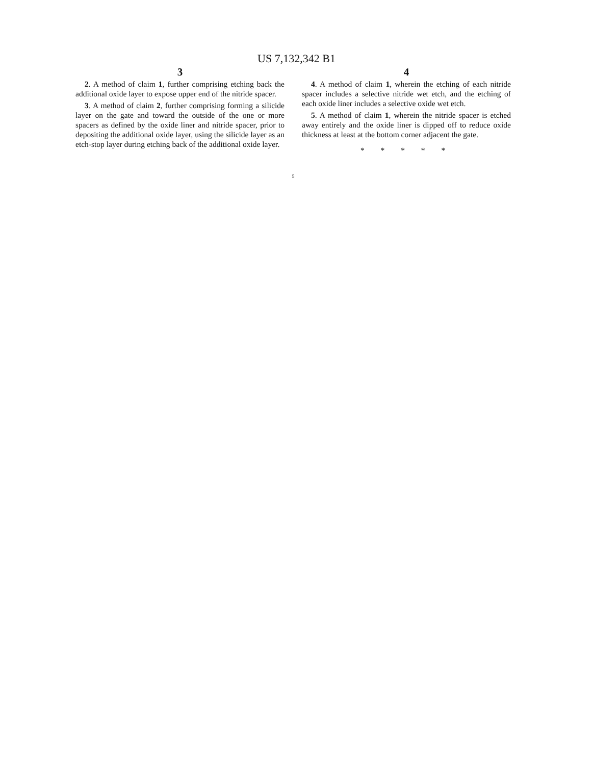US 7,132,342 B1
3
2. A method of claim 1, further comprising etching back the additional oxide layer to expose upper end of the nitride spacer.
3. A method of claim 2, further comprising forming a silicide layer on the gate and toward the outside of the one or more spacers as defined by the oxide liner and nitride spacer, prior to depositing the additional oxide layer, using the silicide layer as an etch-stop layer during etching back of the additional oxide layer.
5
4
4. A method of claim 1, wherein the etching of each nitride spacer includes a selective nitride wet etch, and the etching of each oxide liner includes a selective oxide wet etch.
5. A method of claim 1, wherein the nitride spacer is etched away entirely and the oxide liner is dipped off to reduce oxide thickness at least at the bottom corner adjacent the gate.
* * * * *